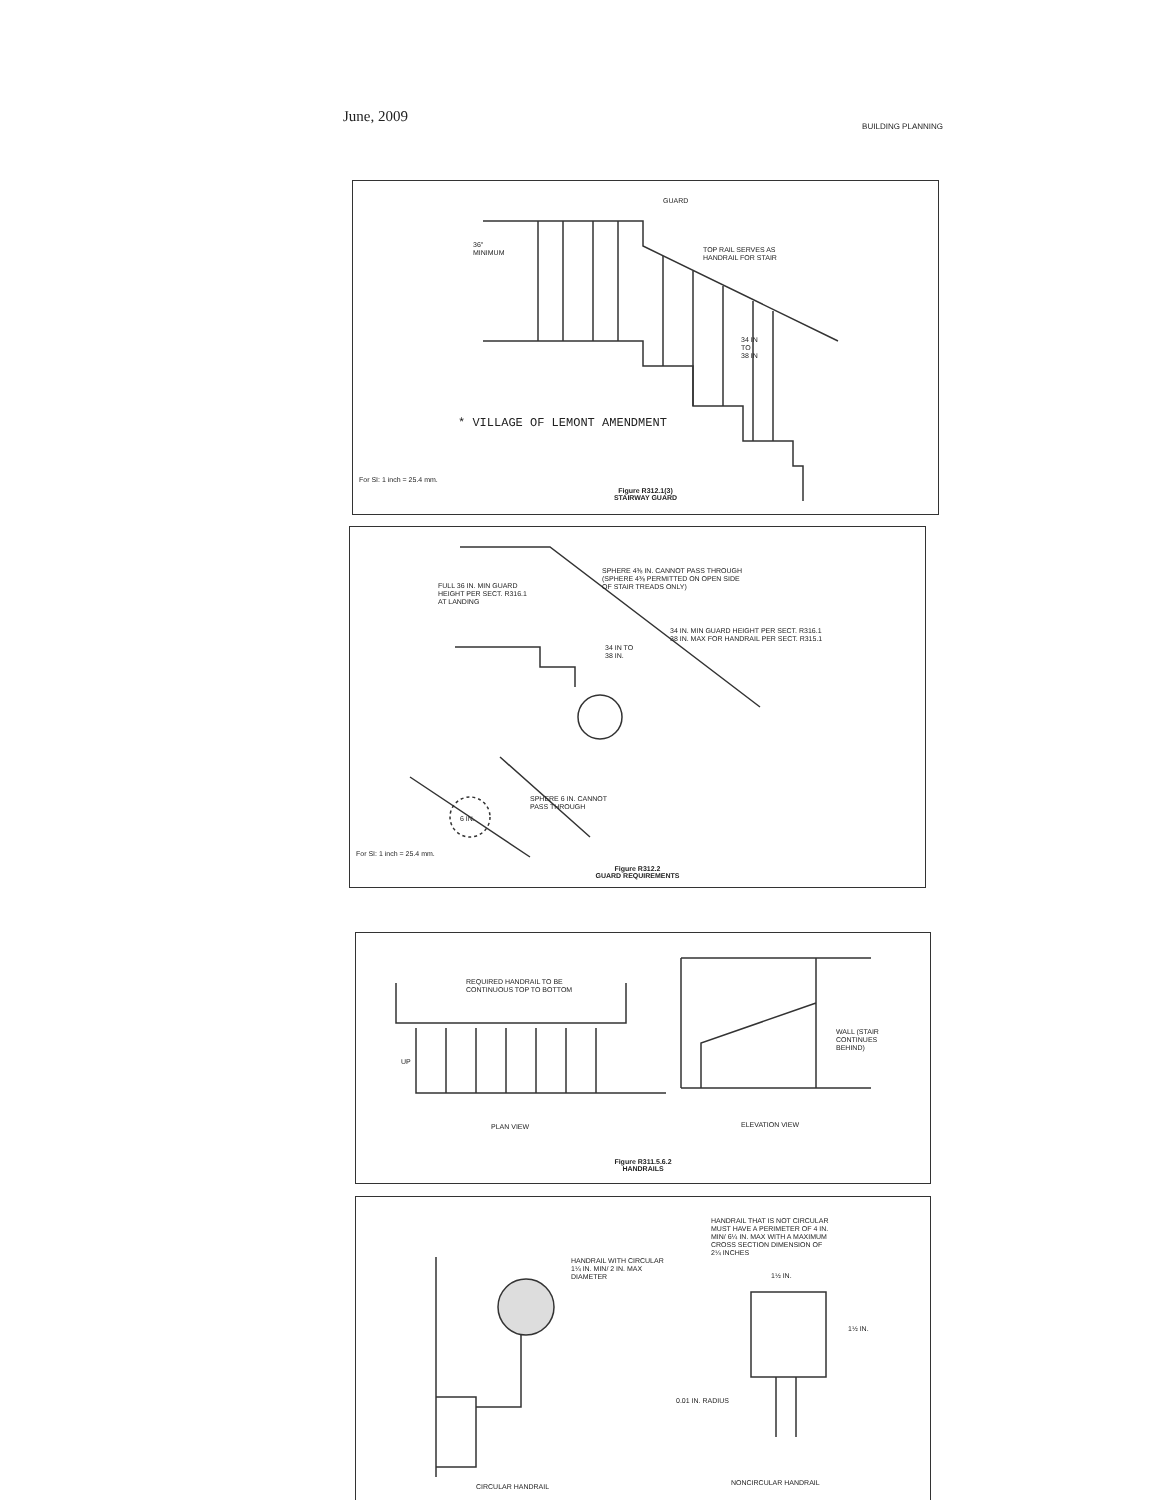June, 2009
BUILDING PLANNING
GUARD
TOP RAIL SERVES AS
HANDRAIL FOR STAIR
36" MINIMUM
34 IN
TO
38 IN
* VILLAGE OF LEMONT AMENDMENT
For SI: 1 inch = 25.4 mm.
Figure R312.1(3)
STAIRWAY GUARD
SPHERE 4⅜ IN. CANNOT PASS THROUGH
(SPHERE 4⅜ PERMITTED ON OPEN SIDE
OF STAIR TREADS ONLY)
FULL 36 IN. MIN GUARD
HEIGHT PER SECT. R316.1
AT LANDING
34 IN. MIN GUARD HEIGHT PER SECT. R316.1
38 IN. MAX FOR HANDRAIL PER SECT. R315.1
34 IN TO
38 IN.
SPHERE 6 IN. CANNOT
PASS THROUGH
6 IN.
For SI: 1 inch = 25.4 mm.
Figure R312.2
GUARD REQUIREMENTS
REQUIRED HANDRAIL TO BE
CONTINUOUS TOP TO BOTTOM
UP
WALL (STAIR
CONTINUES
BEHIND)
PLAN VIEW ELEVATION VIEW
Figure R311.5.6.2
HANDRAILS
HANDRAIL THAT IS NOT CIRCULAR
MUST HAVE A PERIMETER OF 4 IN.
MIN/ 6¼ IN. MAX WITH A MAXIMUM
CROSS SECTION DIMENSION OF
2¼ INCHES
HANDRAIL WITH CIRCULAR
1¼ IN. MIN/ 2 IN. MAX
DIAMETER
1½ IN.
1½ IN.
0.01 IN. RADIUS
CIRCULAR HANDRAIL NONCIRCULAR HANDRAIL